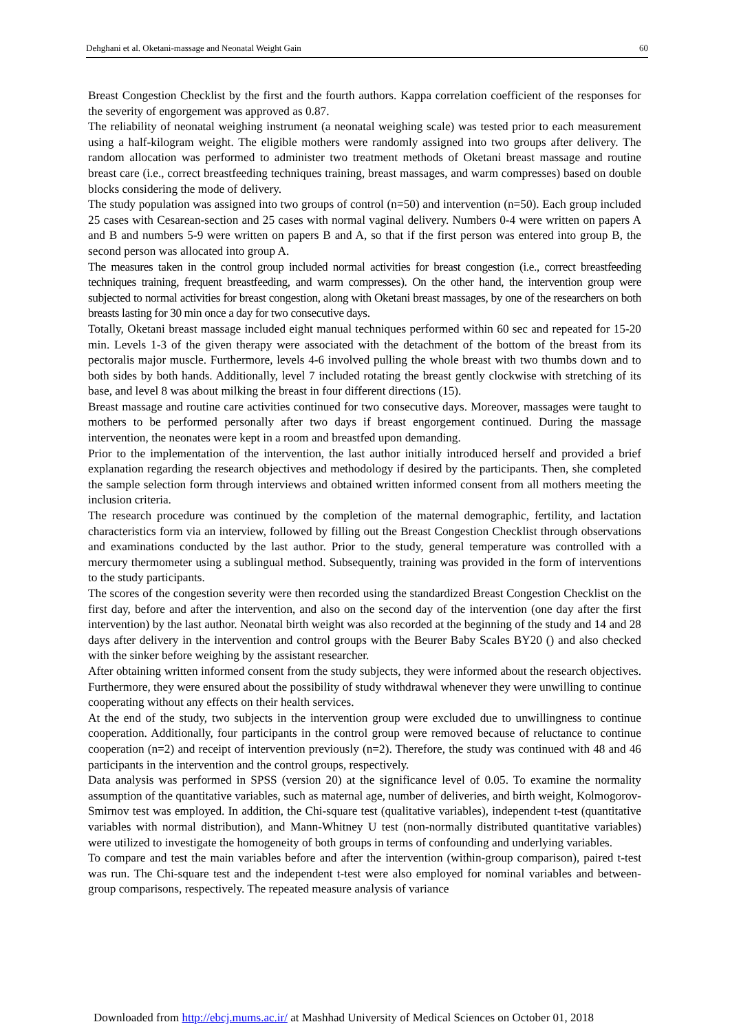Dehghani et al. Oketani-massage and Neonatal Weight Gain 60
Breast Congestion Checklist by the first and the fourth authors. Kappa correlation coefficient of the responses for the severity of engorgement was approved as 0.87.
The reliability of neonatal weighing instrument (a neonatal weighing scale) was tested prior to each measurement using a half-kilogram weight. The eligible mothers were randomly assigned into two groups after delivery. The random allocation was performed to administer two treatment methods of Oketani breast massage and routine breast care (i.e., correct breastfeeding techniques training, breast massages, and warm compresses) based on double blocks considering the mode of delivery.
The study population was assigned into two groups of control (n=50) and intervention (n=50). Each group included 25 cases with Cesarean-section and 25 cases with normal vaginal delivery. Numbers 0-4 were written on papers A and B and numbers 5-9 were written on papers B and A, so that if the first person was entered into group B, the second person was allocated into group A.
The measures taken in the control group included normal activities for breast congestion (i.e., correct breastfeeding techniques training, frequent breastfeeding, and warm compresses). On the other hand, the intervention group were subjected to normal activities for breast congestion, along with Oketani breast massages, by one of the researchers on both breasts lasting for 30 min once a day for two consecutive days.
Totally, Oketani breast massage included eight manual techniques performed within 60 sec and repeated for 15-20 min. Levels 1-3 of the given therapy were associated with the detachment of the bottom of the breast from its pectoralis major muscle. Furthermore, levels 4-6 involved pulling the whole breast with two thumbs down and to both sides by both hands. Additionally, level 7 included rotating the breast gently clockwise with stretching of its base, and level 8 was about milking the breast in four different directions (15).
Breast massage and routine care activities continued for two consecutive days. Moreover, massages were taught to mothers to be performed personally after two days if breast engorgement continued. During the massage intervention, the neonates were kept in a room and breastfed upon demanding.
Prior to the implementation of the intervention, the last author initially introduced herself and provided a brief explanation regarding the research objectives and methodology if desired by the participants. Then, she completed the sample selection form through interviews and obtained written informed consent from all mothers meeting the inclusion criteria.
The research procedure was continued by the completion of the maternal demographic, fertility, and lactation characteristics form via an interview, followed by filling out the Breast Congestion Checklist through observations and examinations conducted by the last author. Prior to the study, general temperature was controlled with a mercury thermometer using a sublingual method. Subsequently, training was provided in the form of interventions to the study participants.
The scores of the congestion severity were then recorded using the standardized Breast Congestion Checklist on the first day, before and after the intervention, and also on the second day of the intervention (one day after the first intervention) by the last author. Neonatal birth weight was also recorded at the beginning of the study and 14 and 28 days after delivery in the intervention and control groups with the Beurer Baby Scales BY20 () and also checked with the sinker before weighing by the assistant researcher.
After obtaining written informed consent from the study subjects, they were informed about the research objectives. Furthermore, they were ensured about the possibility of study withdrawal whenever they were unwilling to continue cooperating without any effects on their health services.
At the end of the study, two subjects in the intervention group were excluded due to unwillingness to continue cooperation. Additionally, four participants in the control group were removed because of reluctance to continue cooperation (n=2) and receipt of intervention previously (n=2). Therefore, the study was continued with 48 and 46 participants in the intervention and the control groups, respectively.
Data analysis was performed in SPSS (version 20) at the significance level of 0.05. To examine the normality assumption of the quantitative variables, such as maternal age, number of deliveries, and birth weight, Kolmogorov-Smirnov test was employed. In addition, the Chi-square test (qualitative variables), independent t-test (quantitative variables with normal distribution), and Mann-Whitney U test (non-normally distributed quantitative variables) were utilized to investigate the homogeneity of both groups in terms of confounding and underlying variables.
To compare and test the main variables before and after the intervention (within-group comparison), paired t-test was run. The Chi-square test and the independent t-test were also employed for nominal variables and between-group comparisons, respectively. The repeated measure analysis of variance
Downloaded from http://ebcj.mums.ac.ir/ at Mashhad University of Medical Sciences on October 01, 2018